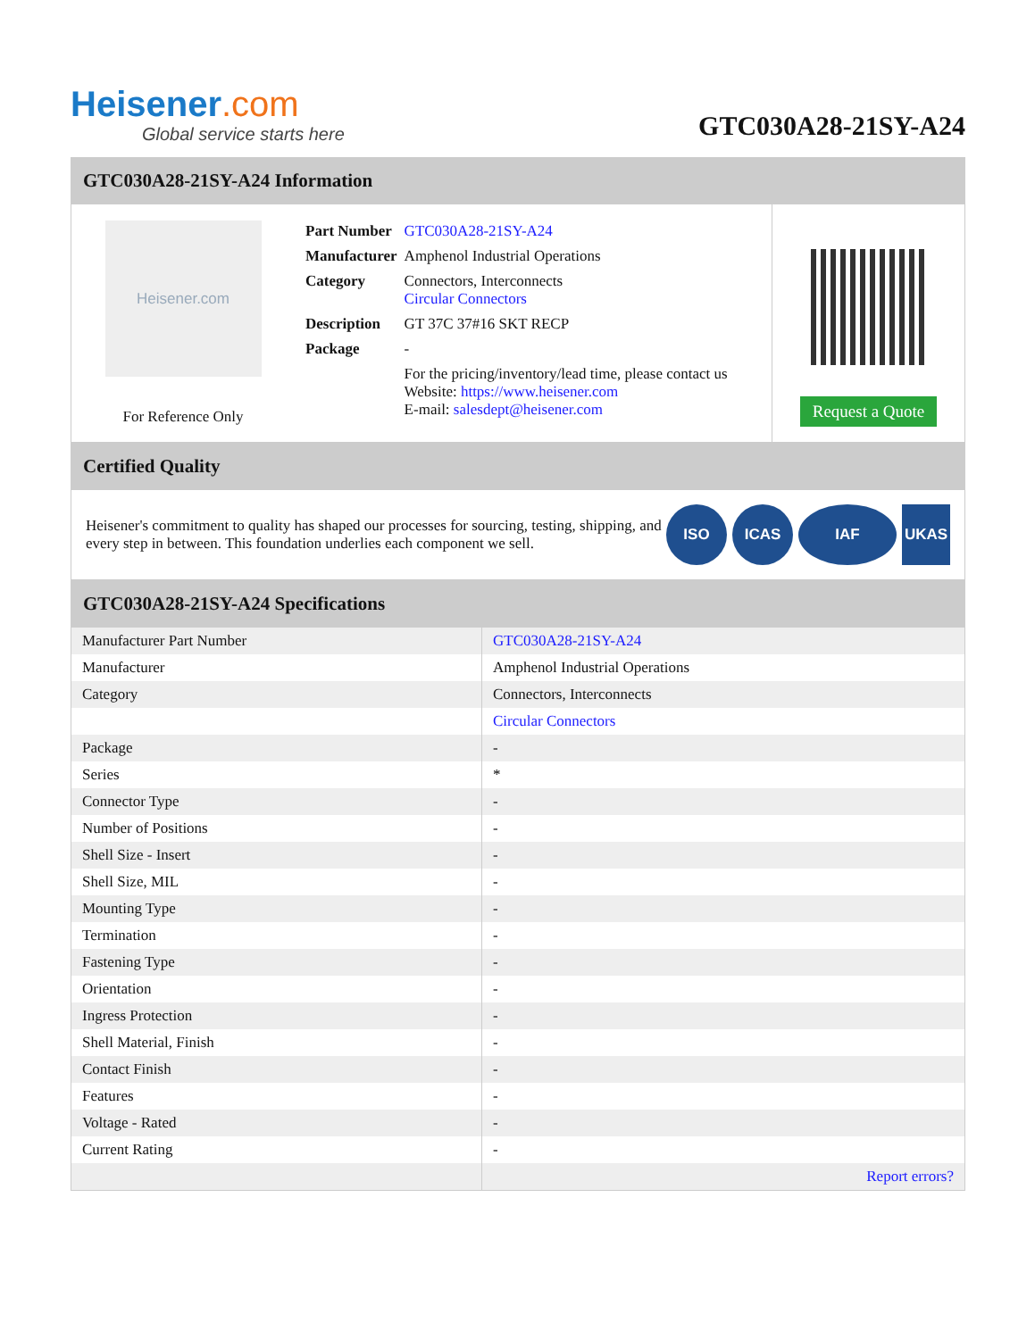Heisener.com
Global service starts here
GTC030A28-21SY-A24
GTC030A28-21SY-A24 Information
Heisener.com
For Reference Only
| Part Number | GTC030A28-21SY-A24 |
| Manufacturer | Amphenol Industrial Operations |
| Category | Connectors, Interconnects Circular Connectors |
| Description | GT 37C 37#16 SKT RECP |
| Package | - |
| | For the pricing/inventory/lead time, please contact us Website: https://www.heisener.com E-mail: salesdept@heisener.com |
Request a Quote
Certified Quality
Heisener's commitment to quality has shaped our processes for sourcing, testing, shipping, and every step in between. This foundation underlies each component we sell.
ISO ICAS IAF UKAS
GTC030A28-21SY-A24 Specifications
| Manufacturer Part Number | GTC030A28-21SY-A24 |
| Manufacturer | Amphenol Industrial Operations |
| Category | Connectors, Interconnects |
| | Circular Connectors |
| Package | - |
| Series | * |
| Connector Type | - |
| Number of Positions | - |
| Shell Size - Insert | - |
| Shell Size, MIL | - |
| Mounting Type | - |
| Termination | - |
| Fastening Type | - |
| Orientation | - |
| Ingress Protection | - |
| Shell Material, Finish | - |
| Contact Finish | - |
| Features | - |
| Voltage - Rated | - |
| Current Rating | - |
| | Report errors? |